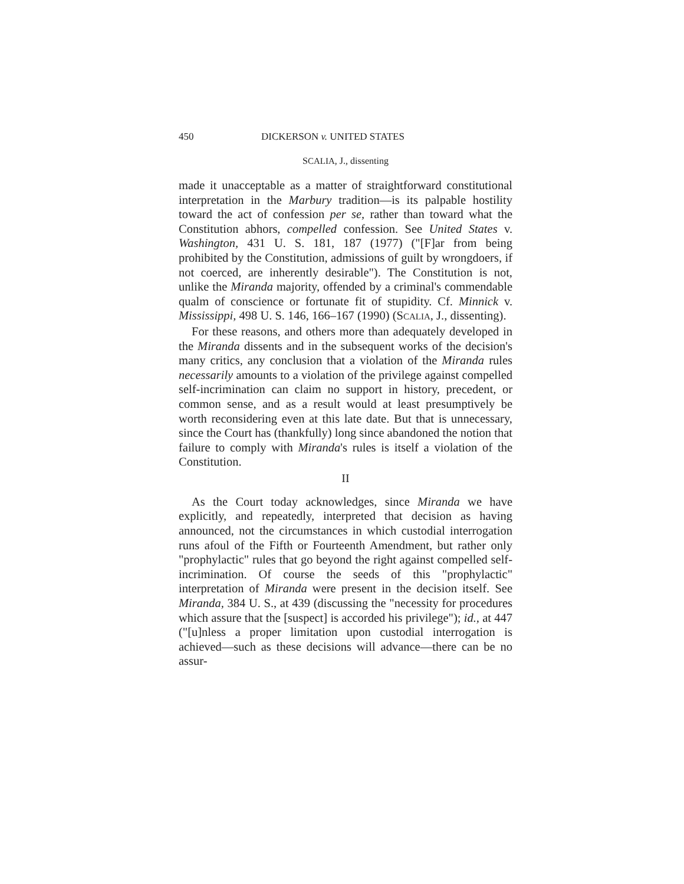450 DICKERSON v. UNITED STATES
SCALIA, J., dissenting
made it unacceptable as a matter of straightforward constitutional interpretation in the Marbury tradition—is its palpable hostility toward the act of confession per se, rather than toward what the Constitution abhors, compelled confession. See United States v. Washington, 431 U. S. 181, 187 (1977) ("[F]ar from being prohibited by the Constitution, admissions of guilt by wrongdoers, if not coerced, are inherently desirable"). The Constitution is not, unlike the Miranda majority, offended by a criminal's commendable qualm of conscience or fortunate fit of stupidity. Cf. Minnick v. Mississippi, 498 U. S. 146, 166–167 (1990) (SCALIA, J., dissenting).
For these reasons, and others more than adequately developed in the Miranda dissents and in the subsequent works of the decision's many critics, any conclusion that a violation of the Miranda rules necessarily amounts to a violation of the privilege against compelled self-incrimination can claim no support in history, precedent, or common sense, and as a result would at least presumptively be worth reconsidering even at this late date. But that is unnecessary, since the Court has (thankfully) long since abandoned the notion that failure to comply with Miranda's rules is itself a violation of the Constitution.
II
As the Court today acknowledges, since Miranda we have explicitly, and repeatedly, interpreted that decision as having announced, not the circumstances in which custodial interrogation runs afoul of the Fifth or Fourteenth Amendment, but rather only "prophylactic" rules that go beyond the right against compelled self-incrimination. Of course the seeds of this "prophylactic" interpretation of Miranda were present in the decision itself. See Miranda, 384 U. S., at 439 (discussing the "necessity for procedures which assure that the [suspect] is accorded his privilege"); id., at 447 ("[u]nless a proper limitation upon custodial interrogation is achieved—such as these decisions will advance—there can be no assur-